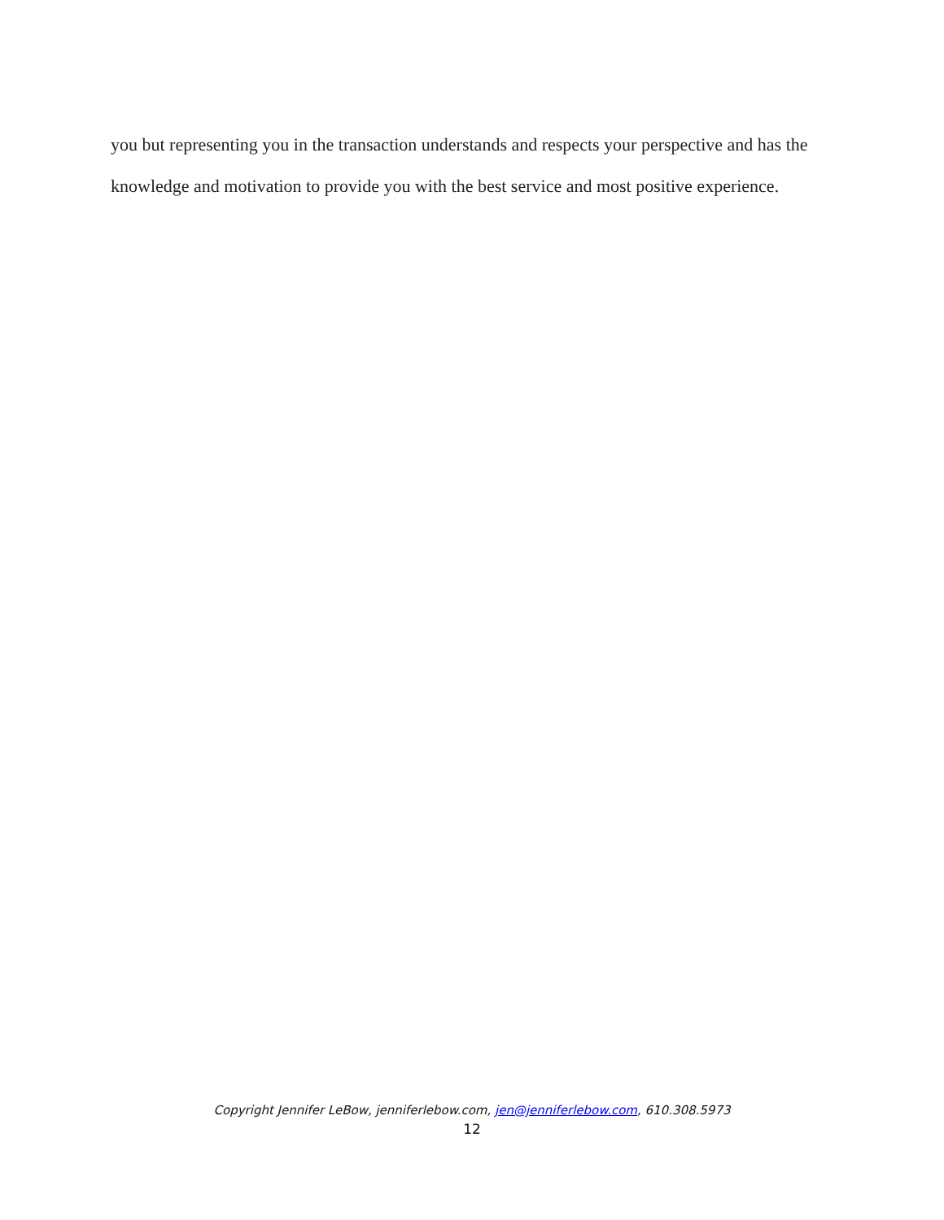you but representing you in the transaction understands and respects your perspective and has the knowledge and motivation to provide you with the best service and most positive experience.
Copyright Jennifer LeBow, jenniferlebow.com, jen@jenniferlebow.com, 610.308.5973
12